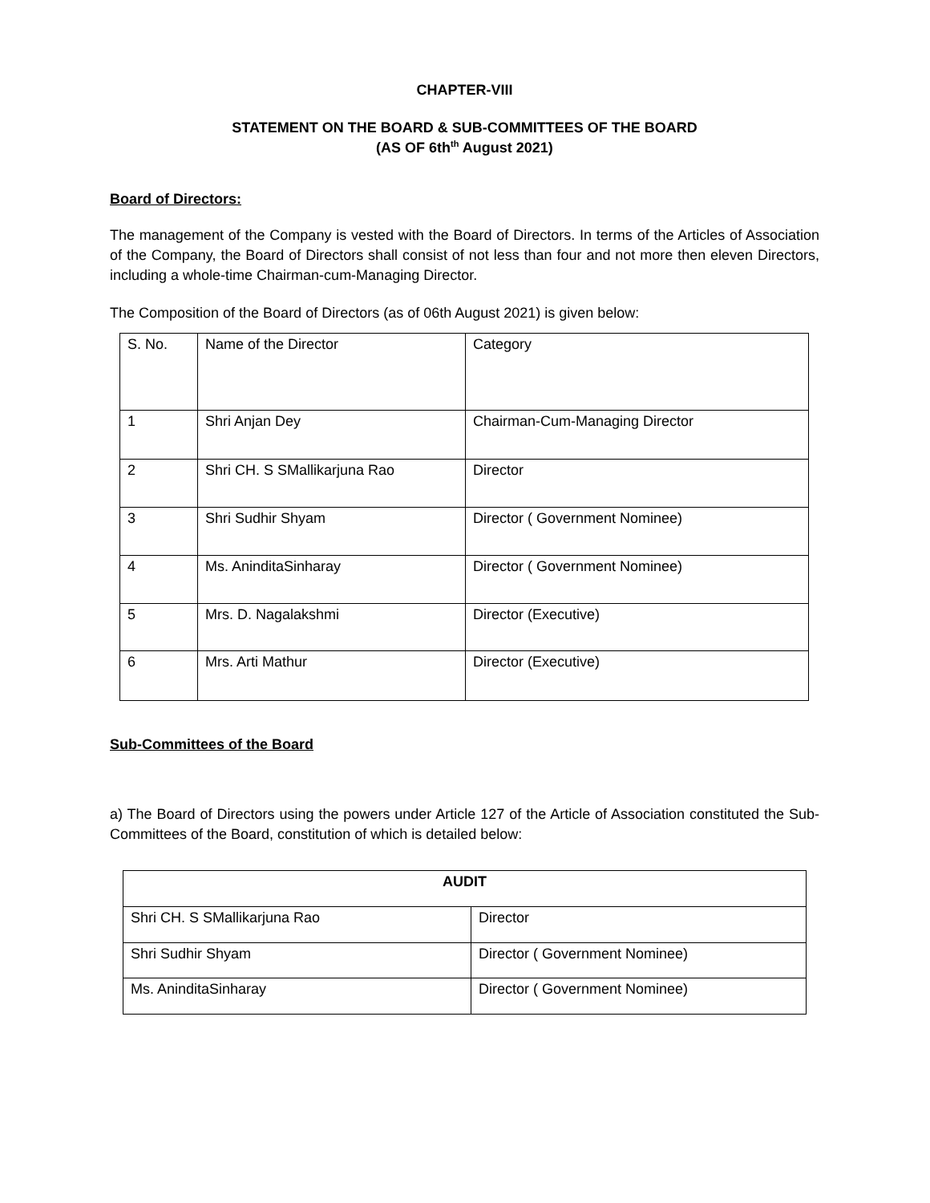CHAPTER-VIII
STATEMENT ON THE BOARD & SUB-COMMITTEES OF THE BOARD
(AS OF 6th<sup>th</sup> August 2021)
Board of Directors:
The management of the Company is vested with the Board of Directors. In terms of the Articles of Association of the Company, the Board of Directors shall consist of not less than four and not more then eleven Directors, including a whole-time Chairman-cum-Managing Director.
The Composition of the Board of Directors (as of 06th August 2021) is given below:
| S. No. | Name of the Director | Category |
| 1 | Shri Anjan Dey | Chairman-Cum-Managing Director |
| 2 | Shri CH. S SMallikarjuna Rao | Director |
| 3 | Shri Sudhir Shyam | Director ( Government Nominee) |
| 4 | Ms. AninditaSinharay | Director ( Government Nominee) |
| 5 | Mrs. D. Nagalakshmi | Director (Executive) |
| 6 | Mrs. Arti Mathur | Director (Executive) |
Sub-Committees of the Board
a) The Board of Directors using the powers under Article 127 of the Article of Association constituted the Sub-Committees of the Board, constitution of which is detailed below:
| AUDIT | |
| Shri CH. S SMallikarjuna Rao | Director |
| Shri Sudhir Shyam | Director ( Government Nominee) |
| Ms. AninditaSinharay | Director ( Government Nominee) |